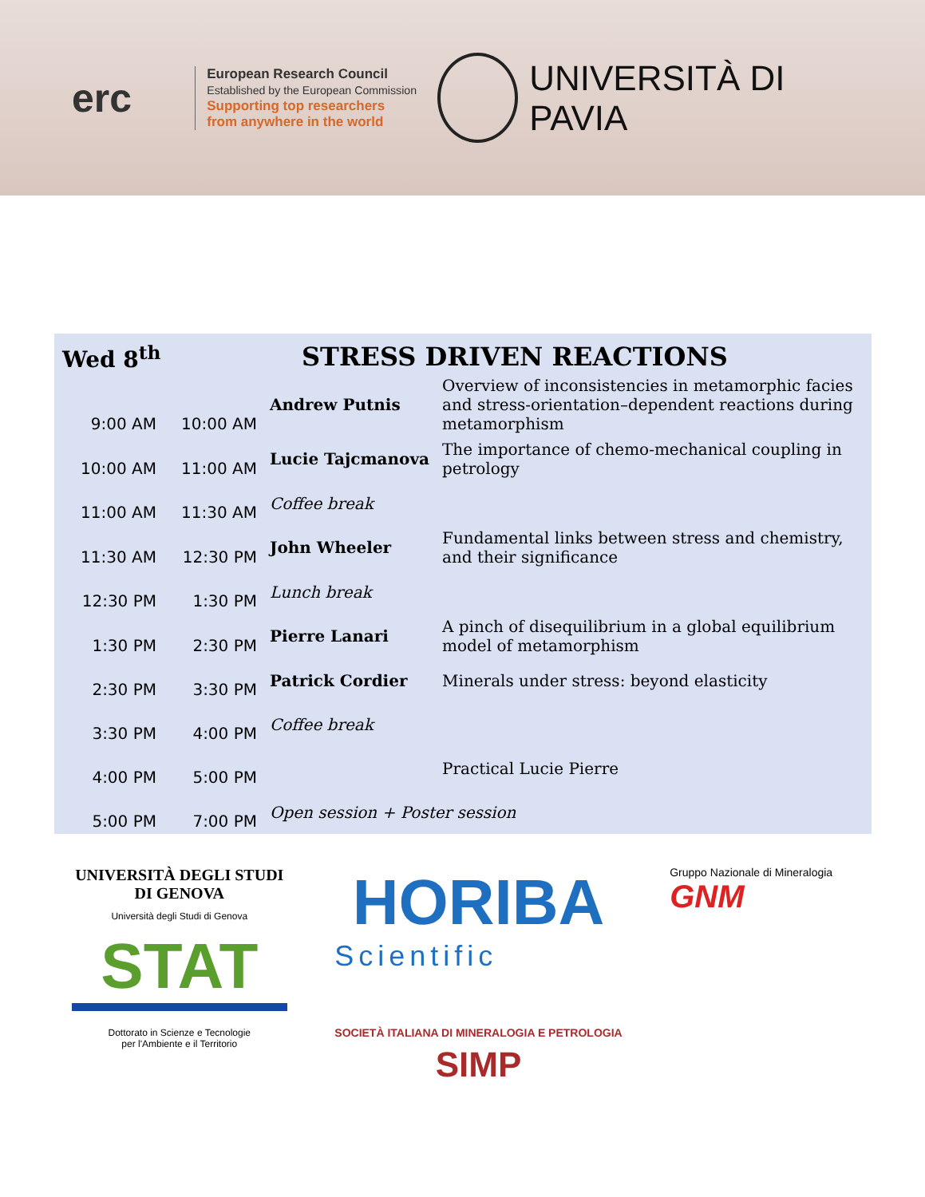erc
European Research Council
Established by the European Commission
Supporting top researchers
from anywhere in the world
UNIVERSITÀ DI PAVIA
Wed 8<sup>th</sup> STRESS DRIVEN REACTIONS
| 9:00 AM | 10:00 AM | Andrew Putnis | Overview of inconsistencies in metamorphic facies and stress-orientation–dependent reactions during metamorphism |
| 10:00 AM | 11:00 AM | Lucie Tajcmanova | The importance of chemo-mechanical coupling in petrology |
| 11:00 AM | 11:30 AM | Coffee break | |
| 11:30 AM | 12:30 PM | John Wheeler | Fundamental links between stress and chemistry, and their significance |
| 12:30 PM | 1:30 PM | Lunch break | |
| 1:30 PM | 2:30 PM | Pierre Lanari | A pinch of disequilibrium in a global equilibrium model of metamorphism |
| 2:30 PM | 3:30 PM | Patrick Cordier | Minerals under stress: beyond elasticity |
| 3:30 PM | 4:00 PM | Coffee break | |
| 4:00 PM | 5:00 PM | | Practical Lucie Pierre |
| 5:00 PM | 7:00 PM | Open session + Poster session | |
UNIVERSITÀ DEGLI STUDI
DI GENOVA
Università degli Studi di Genova
STAT
Dottorato in Scienze e Tecnologie
per l'Ambiente e il Territorio
HORIBA
Scientific
SOCIETÀ ITALIANA DI MINERALOGIA E PETROLOGIA
SIMP
Gruppo Nazionale di Mineralogia
GNM